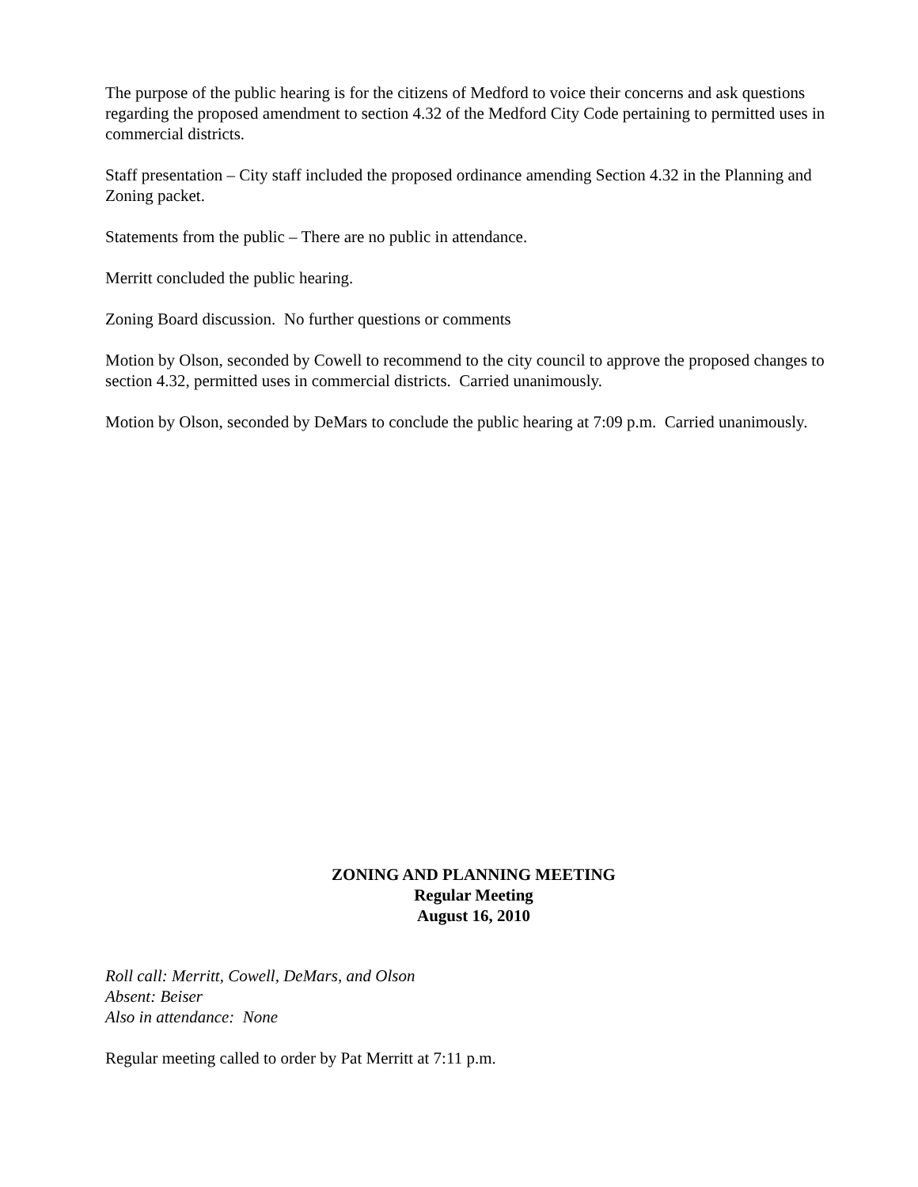The purpose of the public hearing is for the citizens of Medford to voice their concerns and ask questions regarding the proposed amendment to section 4.32 of the Medford City Code pertaining to permitted uses in commercial districts.
Staff presentation – City staff included the proposed ordinance amending Section 4.32 in the Planning and Zoning packet.
Statements from the public – There are no public in attendance.
Merritt concluded the public hearing.
Zoning Board discussion. No further questions or comments
Motion by Olson, seconded by Cowell to recommend to the city council to approve the proposed changes to section 4.32, permitted uses in commercial districts. Carried unanimously.
Motion by Olson, seconded by DeMars to conclude the public hearing at 7:09 p.m. Carried unanimously.
ZONING AND PLANNING MEETING
Regular Meeting
August 16, 2010
Roll call: Merritt, Cowell, DeMars, and Olson
Absent: Beiser
Also in attendance: None
Regular meeting called to order by Pat Merritt at 7:11 p.m.